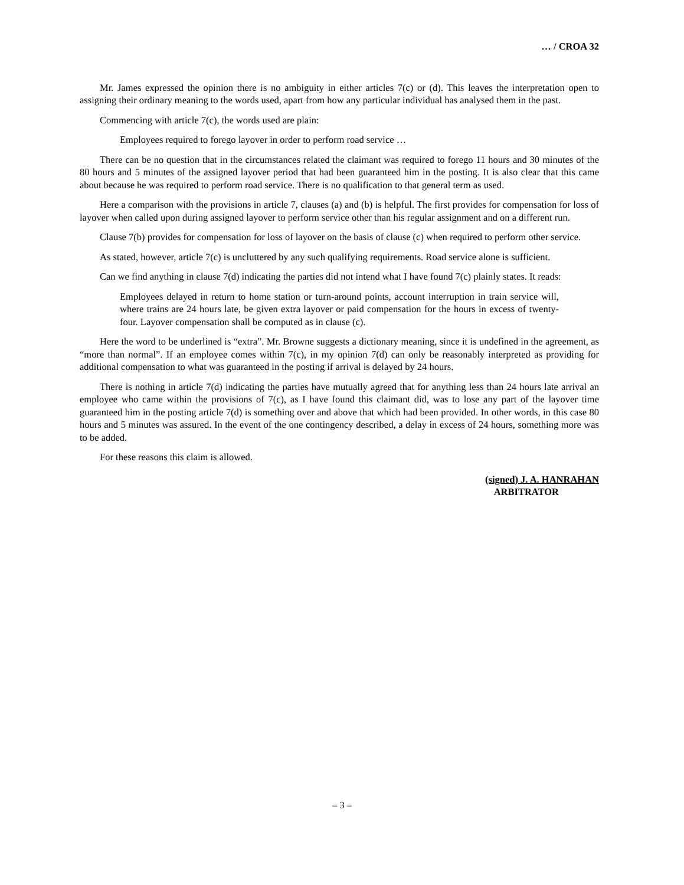… / CROA 32
Mr. James expressed the opinion there is no ambiguity in either articles 7(c) or (d). This leaves the interpretation open to assigning their ordinary meaning to the words used, apart from how any particular individual has analysed them in the past.
Commencing with article 7(c), the words used are plain:
Employees required to forego layover in order to perform road service …
There can be no question that in the circumstances related the claimant was required to forego 11 hours and 30 minutes of the 80 hours and 5 minutes of the assigned layover period that had been guaranteed him in the posting. It is also clear that this came about because he was required to perform road service. There is no qualification to that general term as used.
Here a comparison with the provisions in article 7, clauses (a) and (b) is helpful. The first provides for compensation for loss of layover when called upon during assigned layover to perform service other than his regular assignment and on a different run.
Clause 7(b) provides for compensation for loss of layover on the basis of clause (c) when required to perform other service.
As stated, however, article 7(c) is uncluttered by any such qualifying requirements. Road service alone is sufficient.
Can we find anything in clause 7(d) indicating the parties did not intend what I have found 7(c) plainly states. It reads:
Employees delayed in return to home station or turn-around points, account interruption in train service will, where trains are 24 hours late, be given extra layover or paid compensation for the hours in excess of twenty-four. Layover compensation shall be computed as in clause (c).
Here the word to be underlined is “extra”. Mr. Browne suggests a dictionary meaning, since it is undefined in the agreement, as “more than normal”. If an employee comes within 7(c), in my opinion 7(d) can only be reasonably interpreted as providing for additional compensation to what was guaranteed in the posting if arrival is delayed by 24 hours.
There is nothing in article 7(d) indicating the parties have mutually agreed that for anything less than 24 hours late arrival an employee who came within the provisions of 7(c), as I have found this claimant did, was to lose any part of the layover time guaranteed him in the posting article 7(d) is something over and above that which had been provided. In other words, in this case 80 hours and 5 minutes was assured. In the event of the one contingency described, a delay in excess of 24 hours, something more was to be added.
For these reasons this claim is allowed.
(signed) J. A. HANRAHAN
ARBITRATOR
– 3 –